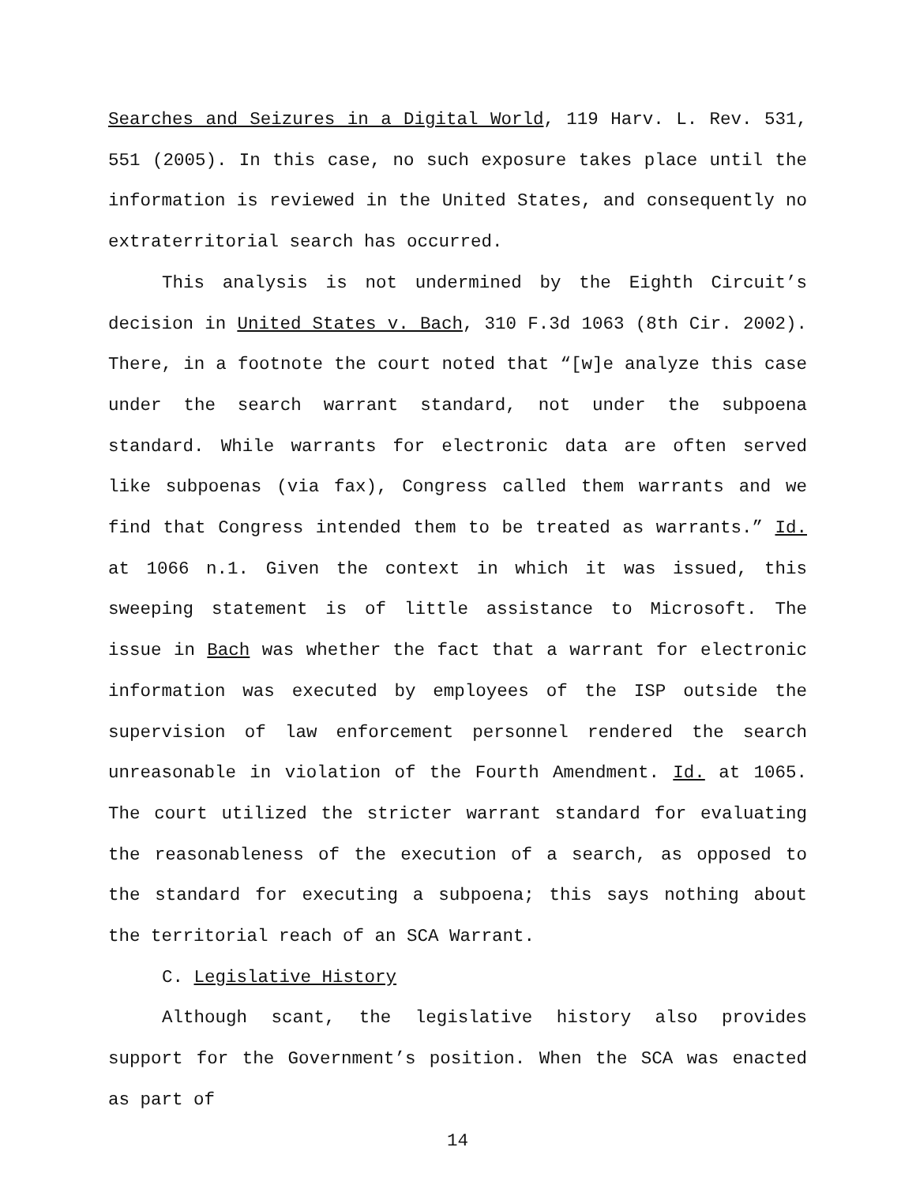Searches and Seizures in a Digital World, 119 Harv. L. Rev. 531, 551 (2005). In this case, no such exposure takes place until the information is reviewed in the United States, and consequently no extraterritorial search has occurred.
This analysis is not undermined by the Eighth Circuit’s decision in United States v. Bach, 310 F.3d 1063 (8th Cir. 2002). There, in a footnote the court noted that “[w]e analyze this case under the search warrant standard, not under the subpoena standard. While warrants for electronic data are often served like subpoenas (via fax), Congress called them warrants and we find that Congress intended them to be treated as warrants.” Id. at 1066 n.1. Given the context in which it was issued, this sweeping statement is of little assistance to Microsoft. The issue in Bach was whether the fact that a warrant for electronic information was executed by employees of the ISP outside the supervision of law enforcement personnel rendered the search unreasonable in violation of the Fourth Amendment. Id. at 1065. The court utilized the stricter warrant standard for evaluating the reasonableness of the execution of a search, as opposed to the standard for executing a subpoena; this says nothing about the territorial reach of an SCA Warrant.
C. Legislative History
Although scant, the legislative history also provides support for the Government’s position. When the SCA was enacted as part of
14